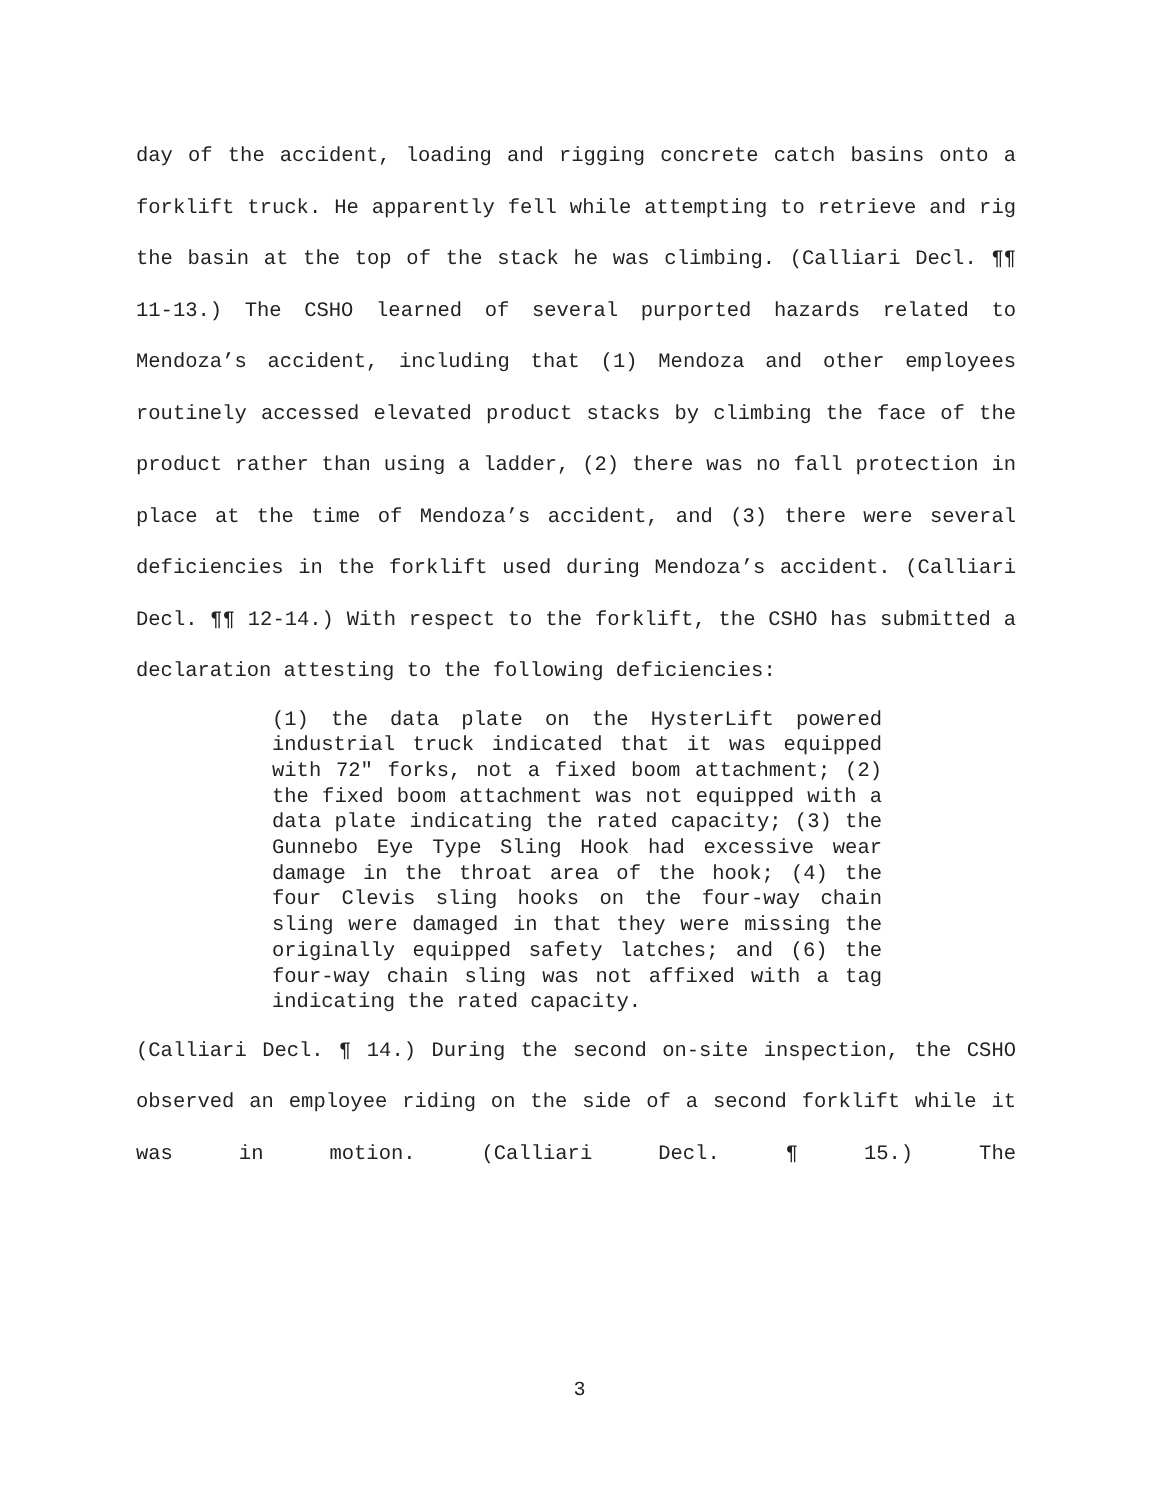day of the accident, loading and rigging concrete catch basins onto a forklift truck. He apparently fell while attempting to retrieve and rig the basin at the top of the stack he was climbing. (Calliari Decl. ¶¶ 11-13.) The CSHO learned of several purported hazards related to Mendoza’s accident, including that (1) Mendoza and other employees routinely accessed elevated product stacks by climbing the face of the product rather than using a ladder, (2) there was no fall protection in place at the time of Mendoza’s accident, and (3) there were several deficiencies in the forklift used during Mendoza’s accident. (Calliari Decl. ¶¶ 12-14.) With respect to the forklift, the CSHO has submitted a declaration attesting to the following deficiencies:
(1) the data plate on the HysterLift powered industrial truck indicated that it was equipped with 72″ forks, not a fixed boom attachment; (2) the fixed boom attachment was not equipped with a data plate indicating the rated capacity; (3) the Gunnebo Eye Type Sling Hook had excessive wear damage in the throat area of the hook; (4) the four Clevis sling hooks on the four-way chain sling were damaged in that they were missing the originally equipped safety latches; and (6) the four-way chain sling was not affixed with a tag indicating the rated capacity.
(Calliari Decl. ¶ 14.) During the second on-site inspection, the CSHO observed an employee riding on the side of a second forklift while it was in motion. (Calliari Decl. ¶ 15.) The
3